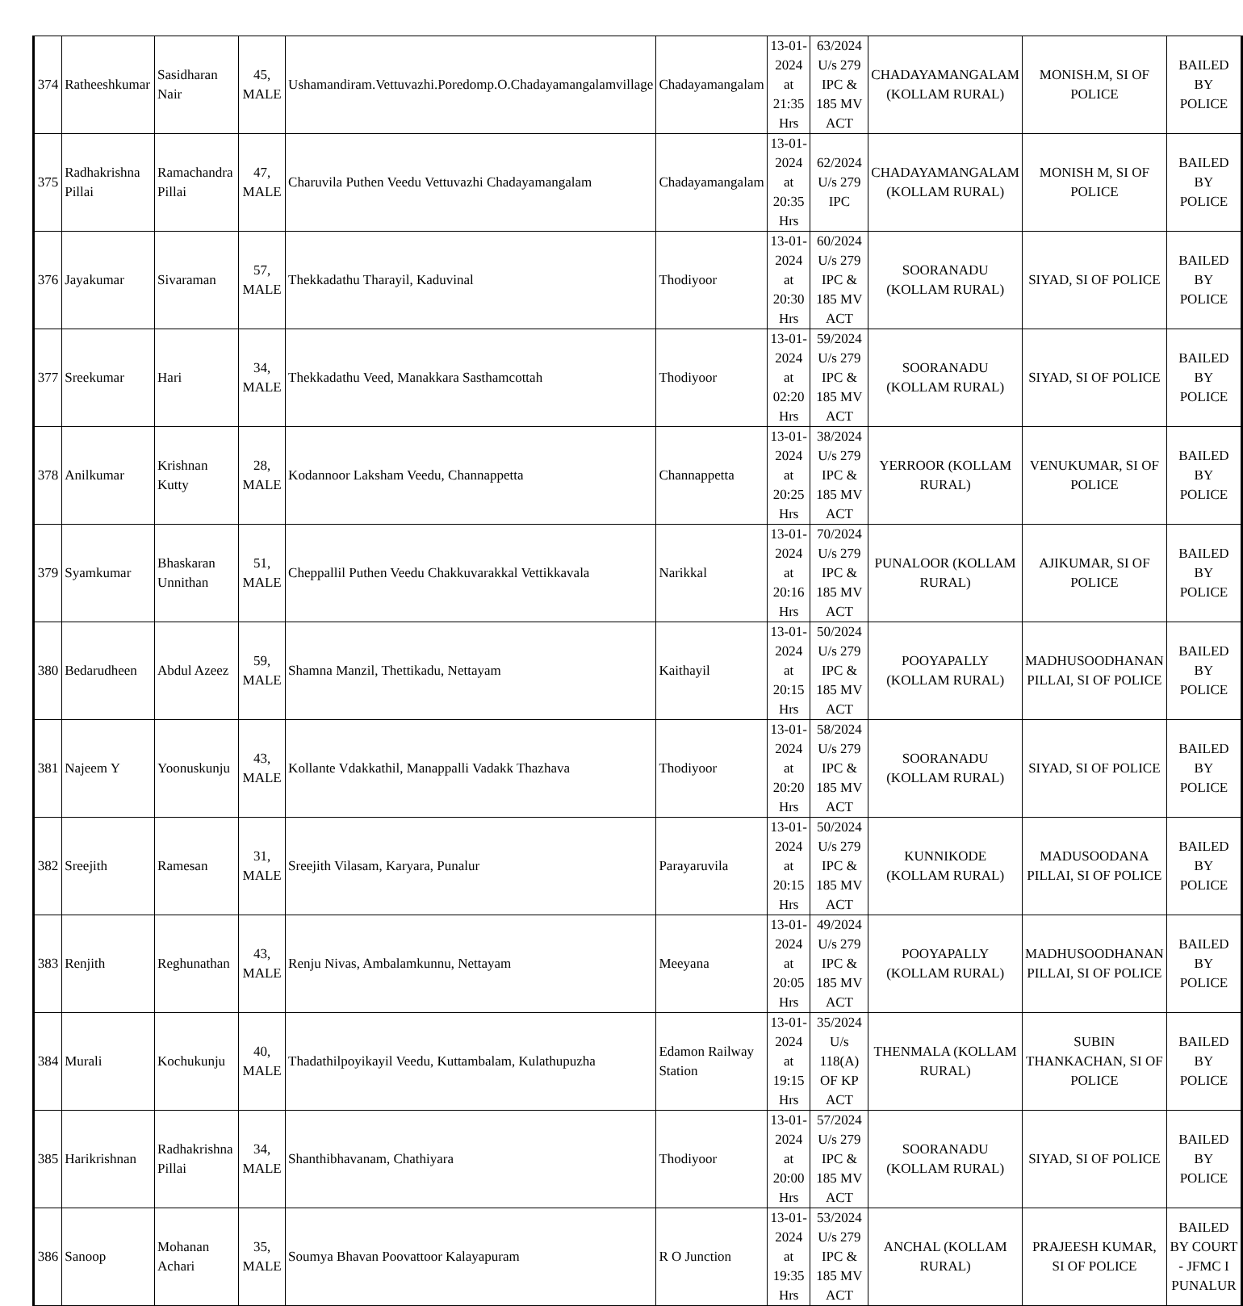| 374 | Ratheeshkumar | Sasidharan Nair | 45, MALE | Ushamandiram.Vettuvazhi.Poredomp.O.Chadayamangalamvillage | Chadayamangalam | 13-01-2024 at 21:35 Hrs | 63/2024 U/s 279 IPC & 185 MV ACT | CHADAYAMANGALAM (KOLLAM RURAL) | MONISH.M, SI OF POLICE | BAILED BY POLICE |
| 375 | Radhakrishna Pillai | Ramachandra Pillai | 47, MALE | Charuvila Puthen Veedu Vettuvazhi Chadayamangalam | Chadayamangalam | 13-01-2024 at 20:35 Hrs | 62/2024 U/s 279 IPC | CHADAYAMANGALAM (KOLLAM RURAL) | MONISH M, SI OF POLICE | BAILED BY POLICE |
| 376 | Jayakumar | Sivaraman | 57, MALE | Thekkadathu Tharayil, Kaduvinal | Thodiyoor | 13-01-2024 at 20:30 Hrs | 60/2024 U/s 279 IPC & 185 MV ACT | SOORANADU (KOLLAM RURAL) | SIYAD, SI OF POLICE | BAILED BY POLICE |
| 377 | Sreekumar | Hari | 34, MALE | Thekkadathu Veed, Manakkara Sasthamcottah | Thodiyoor | 13-01-2024 at 02:20 Hrs | 59/2024 U/s 279 IPC & 185 MV ACT | SOORANADU (KOLLAM RURAL) | SIYAD, SI OF POLICE | BAILED BY POLICE |
| 378 | Anilkumar | Krishnan Kutty | 28, MALE | Kodannoor Laksham Veedu, Channappetta | Channappetta | 13-01-2024 at 20:25 Hrs | 38/2024 U/s 279 IPC & 185 MV ACT | YERROOR (KOLLAM RURAL) | VENUKUMAR, SI OF POLICE | BAILED BY POLICE |
| 379 | Syamkumar | Bhaskaran Unnithan | 51, MALE | Cheppallil Puthen Veedu Chakkuvarakkal Vettikkavala | Narikkal | 13-01-2024 at 20:16 Hrs | 70/2024 U/s 279 IPC & 185 MV ACT | PUNALOOR (KOLLAM RURAL) | AJIKUMAR, SI OF POLICE | BAILED BY POLICE |
| 380 | Bedarudheen | Abdul Azeez | 59, MALE | Shamna Manzil, Thettikadu, Nettayam | Kaithayil | 13-01-2024 at 20:15 Hrs | 50/2024 U/s 279 IPC & 185 MV ACT | POOYAPALLY (KOLLAM RURAL) | MADHUSOODHANAN PILLAI, SI OF POLICE | BAILED BY POLICE |
| 381 | Najeem Y | Yoonuskunju | 43, MALE | Kollante Vdakkathil, Manappalli Vadakk Thazhava | Thodiyoor | 13-01-2024 at 20:20 Hrs | 58/2024 U/s 279 IPC & 185 MV ACT | SOORANADU (KOLLAM RURAL) | SIYAD, SI OF POLICE | BAILED BY POLICE |
| 382 | Sreejith | Ramesan | 31, MALE | Sreejith Vilasam, Karyara, Punalur | Parayaruvila | 13-01-2024 at 20:15 Hrs | 50/2024 U/s 279 IPC & 185 MV ACT | KUNNIKODE (KOLLAM RURAL) | MADUSOODANA PILLAI, SI OF POLICE | BAILED BY POLICE |
| 383 | Renjith | Reghunathan | 43, MALE | Renju Nivas, Ambalamkunnu, Nettayam | Meeyana | 13-01-2024 at 20:05 Hrs | 49/2024 U/s 279 IPC & 185 MV ACT | POOYAPALLY (KOLLAM RURAL) | MADHUSOODHANAN PILLAI, SI OF POLICE | BAILED BY POLICE |
| 384 | Murali | Kochukunju | 40, MALE | Thadathilpoyikayil Veedu, Kuttambalam, Kulathupuzha | Edamon Railway Station | 13-01-2024 at 19:15 Hrs | 35/2024 U/s 118(A) OF KP ACT | THENMALA (KOLLAM RURAL) | SUBIN THANKACHAN, SI OF POLICE | BAILED BY POLICE |
| 385 | Harikrishnan | Radhakrishna Pillai | 34, MALE | Shanthibhavanam, Chathiyara | Thodiyoor | 13-01-2024 at 20:00 Hrs | 57/2024 U/s 279 IPC & 185 MV ACT | SOORANADU (KOLLAM RURAL) | SIYAD, SI OF POLICE | BAILED BY POLICE |
| 386 | Sanoop | Mohanan Achari | 35, MALE | Soumya Bhavan Poovattoor Kalayapuram | R O Junction | 13-01-2024 at 19:35 Hrs | 53/2024 U/s 279 IPC & 185 MV ACT | ANCHAL (KOLLAM RURAL) | PRAJEESH KUMAR, SI OF POLICE | BAILED BY COURT - JFMC I PUNALUR |